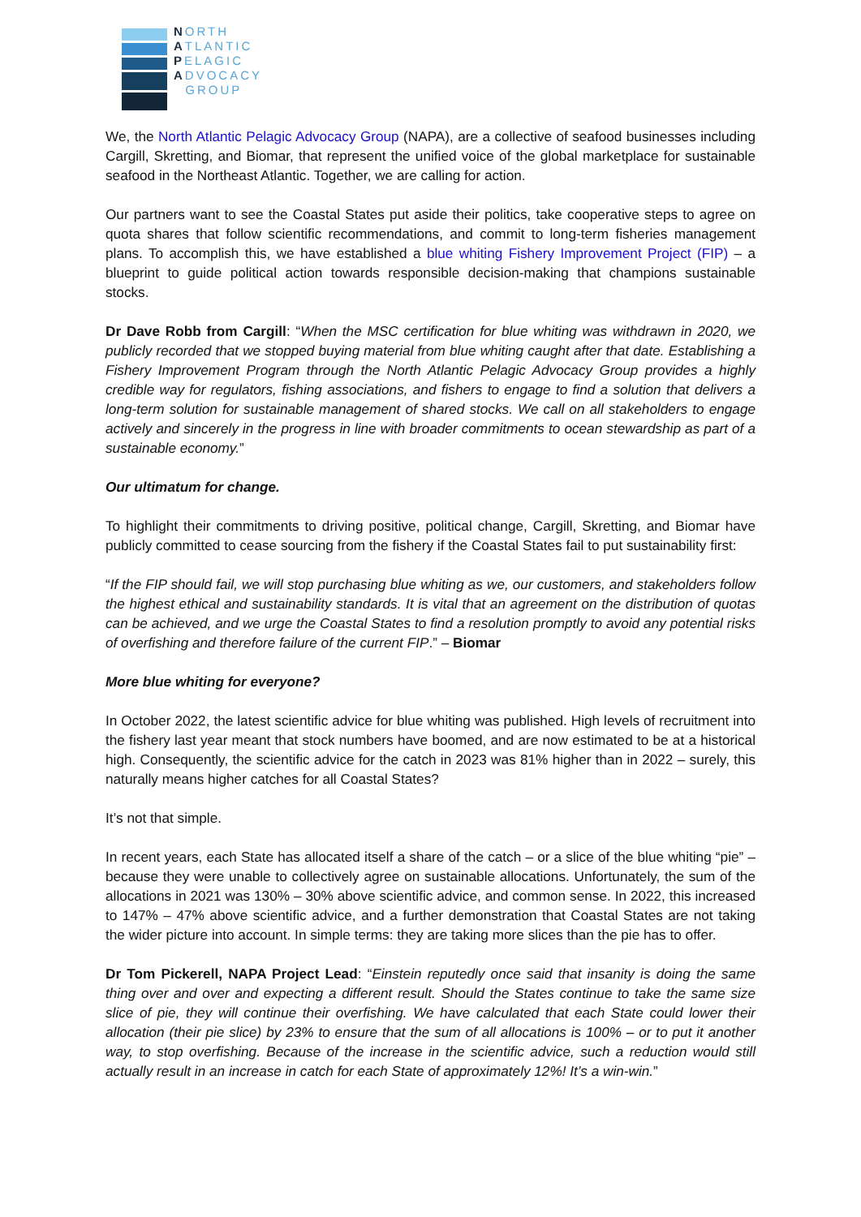NORTH
ATLANTIC
PELAGIC
ADVOCACY
GROUP
We, the North Atlantic Pelagic Advocacy Group (NAPA), are a collective of seafood businesses including Cargill, Skretting, and Biomar, that represent the unified voice of the global marketplace for sustainable seafood in the Northeast Atlantic. Together, we are calling for action.
Our partners want to see the Coastal States put aside their politics, take cooperative steps to agree on quota shares that follow scientific recommendations, and commit to long-term fisheries management plans. To accomplish this, we have established a blue whiting Fishery Improvement Project (FIP) – a blueprint to guide political action towards responsible decision-making that champions sustainable stocks.
Dr Dave Robb from Cargill: “When the MSC certification for blue whiting was withdrawn in 2020, we publicly recorded that we stopped buying material from blue whiting caught after that date. Establishing a Fishery Improvement Program through the North Atlantic Pelagic Advocacy Group provides a highly credible way for regulators, fishing associations, and fishers to engage to find a solution that delivers a long-term solution for sustainable management of shared stocks. We call on all stakeholders to engage actively and sincerely in the progress in line with broader commitments to ocean stewardship as part of a sustainable economy.”
Our ultimatum for change.
To highlight their commitments to driving positive, political change, Cargill, Skretting, and Biomar have publicly committed to cease sourcing from the fishery if the Coastal States fail to put sustainability first:
“If the FIP should fail, we will stop purchasing blue whiting as we, our customers, and stakeholders follow the highest ethical and sustainability standards. It is vital that an agreement on the distribution of quotas can be achieved, and we urge the Coastal States to find a resolution promptly to avoid any potential risks of overfishing and therefore failure of the current FIP.” – Biomar
More blue whiting for everyone?
In October 2022, the latest scientific advice for blue whiting was published. High levels of recruitment into the fishery last year meant that stock numbers have boomed, and are now estimated to be at a historical high. Consequently, the scientific advice for the catch in 2023 was 81% higher than in 2022 – surely, this naturally means higher catches for all Coastal States?
It’s not that simple.
In recent years, each State has allocated itself a share of the catch – or a slice of the blue whiting “pie” – because they were unable to collectively agree on sustainable allocations. Unfortunately, the sum of the allocations in 2021 was 130% – 30% above scientific advice, and common sense. In 2022, this increased to 147% – 47% above scientific advice, and a further demonstration that Coastal States are not taking the wider picture into account. In simple terms: they are taking more slices than the pie has to offer.
Dr Tom Pickerell, NAPA Project Lead: “Einstein reputedly once said that insanity is doing the same thing over and over and expecting a different result. Should the States continue to take the same size slice of pie, they will continue their overfishing. We have calculated that each State could lower their allocation (their pie slice) by 23% to ensure that the sum of all allocations is 100% – or to put it another way, to stop overfishing. Because of the increase in the scientific advice, such a reduction would still actually result in an increase in catch for each State of approximately 12%! It’s a win-win.”